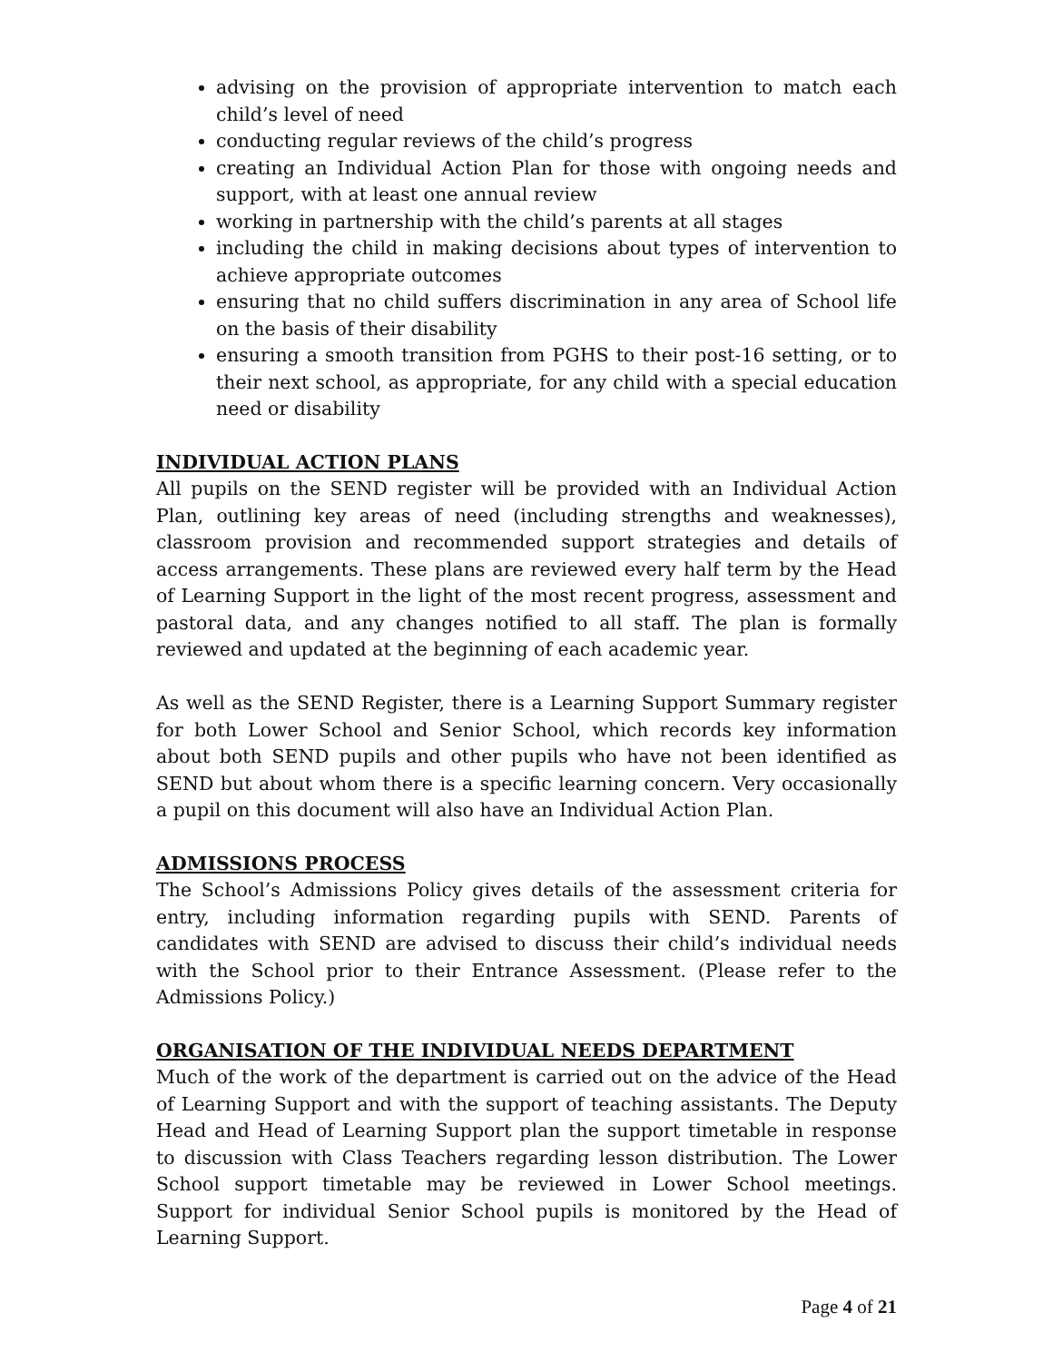advising on the provision of appropriate intervention to match each child’s level of need
conducting regular reviews of the child’s progress
creating an Individual Action Plan for those with ongoing needs and support, with at least one annual review
working in partnership with the child’s parents at all stages
including the child in making decisions about types of intervention to achieve appropriate outcomes
ensuring that no child suffers discrimination in any area of School life on the basis of their disability
ensuring a smooth transition from PGHS to their post-16 setting, or to their next school, as appropriate, for any child with a special education need or disability
INDIVIDUAL ACTION PLANS
All pupils on the SEND register will be provided with an Individual Action Plan, outlining key areas of need (including strengths and weaknesses), classroom provision and recommended support strategies and details of access arrangements. These plans are reviewed every half term by the Head of Learning Support in the light of the most recent progress, assessment and pastoral data, and any changes notified to all staff. The plan is formally reviewed and updated at the beginning of each academic year.
As well as the SEND Register, there is a Learning Support Summary register for both Lower School and Senior School, which records key information about both SEND pupils and other pupils who have not been identified as SEND but about whom there is a specific learning concern. Very occasionally a pupil on this document will also have an Individual Action Plan.
ADMISSIONS PROCESS
The School’s Admissions Policy gives details of the assessment criteria for entry, including information regarding pupils with SEND. Parents of candidates with SEND are advised to discuss their child’s individual needs with the School prior to their Entrance Assessment. (Please refer to the Admissions Policy.)
ORGANISATION OF THE INDIVIDUAL NEEDS DEPARTMENT
Much of the work of the department is carried out on the advice of the Head of Learning Support and with the support of teaching assistants. The Deputy Head and Head of Learning Support plan the support timetable in response to discussion with Class Teachers regarding lesson distribution. The Lower School support timetable may be reviewed in Lower School meetings. Support for individual Senior School pupils is monitored by the Head of Learning Support.
Page 4 of 21